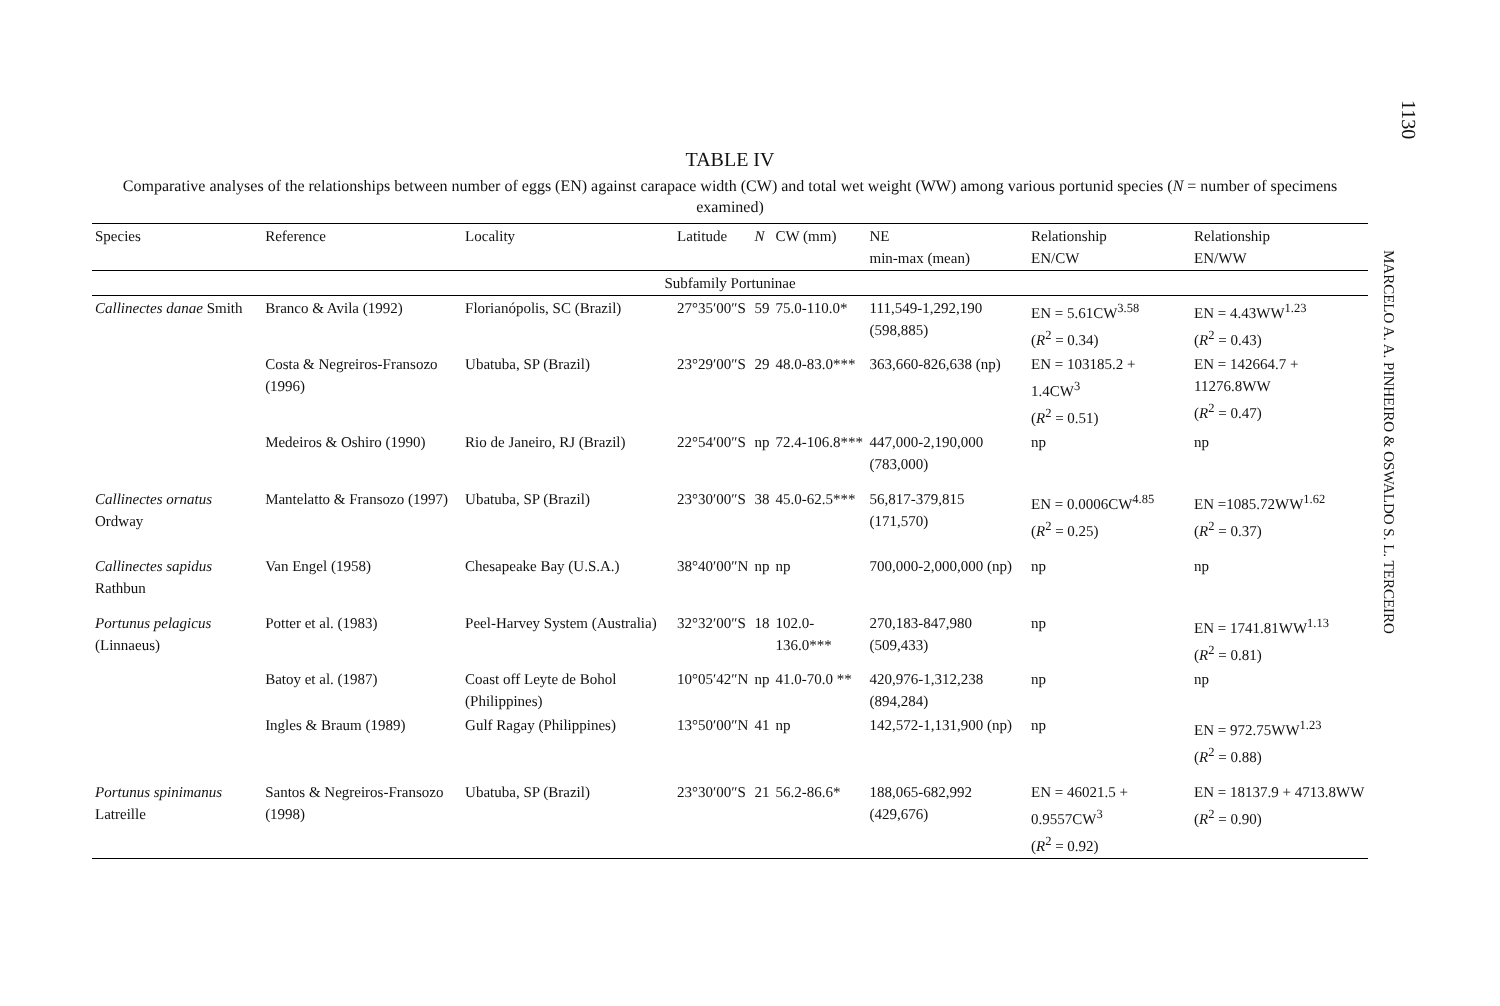1130
MARCELO A. A. PINHEIRO & OSWALDO S. L. TERCEIRO
TABLE IV
Comparative analyses of the relationships between number of eggs (EN) against carapace width (CW) and total wet weight (WW) among various portunid species (N = number of specimens examined)
| Species | Reference | Locality | Latitude | N | CW (mm) | NE min-max (mean) | Relationship EN/CW | Relationship EN/WW |
| --- | --- | --- | --- | --- | --- | --- | --- | --- |
| Subfamily Portuninae | | | | | | | | |
| Callinectes danae Smith | Branco & Avila (1992) | Florianópolis, SC (Brazil) | 27°35′00″S | 59 | 75.0-110.0* | 111,549-1,292,190 (598,885) | EN = 5.61CW<sup>3.58</sup> ( R<sup>2</sup> = 0.34) | EN = 4.43WW<sup>1.23</sup> ( R<sup>2</sup> = 0.43) |
| | Costa & Negreiros-Fransozo (1996) | Ubatuba, SP (Brazil) | 23°29′00″S | 29 | 48.0-83.0*** | 363,660-826,638 (np) | EN = 103185.2 + 1.4CW<sup>3</sup> ( R<sup>2</sup> = 0.51) | EN = 142664.7 + 11276.8WW ( R<sup>2</sup> = 0.47) |
| | Medeiros & Oshiro (1990) | Rio de Janeiro, RJ (Brazil) | 22°54′00″S | np | 72.4-106.8*** | 447,000-2,190,000 (783,000) | np | np |
| Callinectes ornatus Ordway | Mantelatto & Fransozo (1997) | Ubatuba, SP (Brazil) | 23°30′00″S | 38 | 45.0-62.5*** | 56,817-379,815 (171,570) | EN = 0.0006CW<sup>4.85</sup> ( R<sup>2</sup> = 0.25) | EN =1085.72WW<sup>1.62</sup> ( R<sup>2</sup> = 0.37) |
| Callinectes sapidus Rathbun | Van Engel (1958) | Chesapeake Bay (U.S.A.) | 38°40′00″N | np | np | 700,000-2,000,000 (np) | np | np |
| Portunus pelagicus (Linnaeus) | Potter et al. (1983) | Peel-Harvey System (Australia) | 32°32′00″S | 18 | 102.0-136.0*** | 270,183-847,980 (509,433) | np | EN = 1741.81WW<sup>1.13</sup> ( R<sup>2</sup> = 0.81) |
| | Batoy et al. (1987) | Coast off Leyte de Bohol (Philippines) | 10°05′42″N | np | 41.0-70.0 ** | 420,976-1,312,238 (894,284) | np | np |
| | Ingles & Braum (1989) | Gulf Ragay (Philippines) | 13°50′00″N | 41 | np | 142,572-1,131,900 (np) | np | EN = 972.75WW<sup>1.23</sup> ( R<sup>2</sup> = 0.88) |
| Portunus spinimanus Latreille | Santos & Negreiros-Fransozo (1998) | Ubatuba, SP (Brazil) | 23°30′00″S | 21 | 56.2-86.6* | 188,065-682,992 (429,676) | EN = 46021.5 + 0.9557CW<sup>3</sup> ( R<sup>2</sup> = 0.92) | EN = 18137.9 + 4713.8WW ( R<sup>2</sup> = 0.90) |